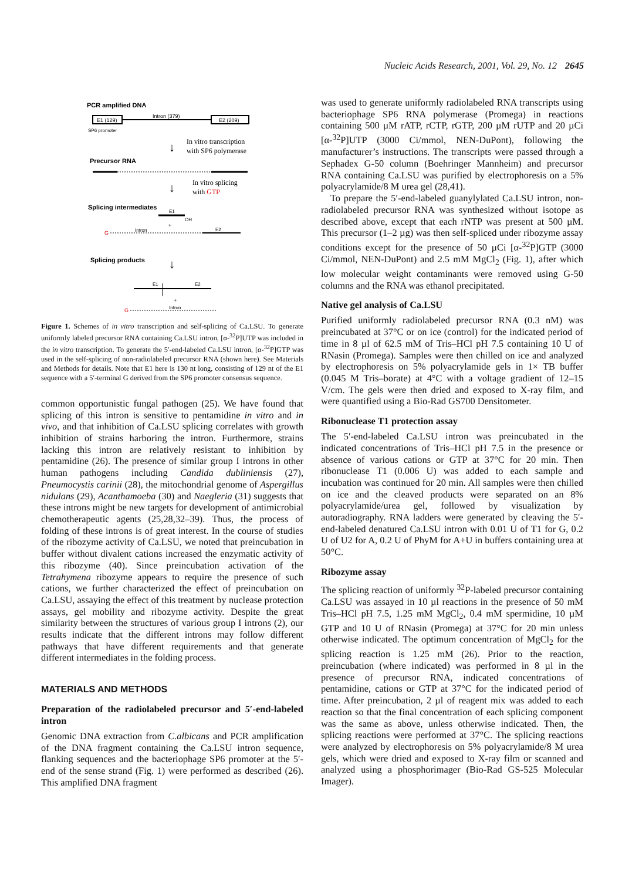Nucleic Acids Research, 2001, Vol. 29, No. 12 2645
PCR amplified DNA
E1 (129)
Intron (379)
E2 (209)
SP6 promoter
↓
In vitro transcription
with SP6 polymerase
Precursor RNA
↓
In vitro splicing
with GTP
Splicing intermediates
E1
OH
+
G
Intron
E2
Splicing products
↓
E1
E2
+
G
Intron
Figure 1. Schemes of in vitro transcription and self-splicing of Ca.LSU. To generate uniformly labeled precursor RNA containing Ca.LSU intron, [α-<sup>32</sup>P]UTP was included in the in vitro transcription. To generate the 5′-end-labeled Ca.LSU intron, [α-<sup>32</sup>P]GTP was used in the self-splicing of non-radiolabeled precursor RNA (shown here). See Materials and Methods for details. Note that E1 here is 130 nt long, consisting of 129 nt of the E1 sequence with a 5′-terminal G derived from the SP6 promoter consensus sequence.
common opportunistic fungal pathogen (25). We have found that splicing of this intron is sensitive to pentamidine in vitro and in vivo, and that inhibition of Ca.LSU splicing correlates with growth inhibition of strains harboring the intron. Furthermore, strains lacking this intron are relatively resistant to inhibition by pentamidine (26). The presence of similar group I introns in other human pathogens including Candida dubliniensis (27), Pneumocystis carinii (28), the mitochondrial genome of Aspergillus nidulans (29), Acanthamoeba (30) and Naegleria (31) suggests that these introns might be new targets for development of antimicrobial chemotherapeutic agents (25,28,32–39). Thus, the process of folding of these introns is of great interest. In the course of studies of the ribozyme activity of Ca.LSU, we noted that preincubation in buffer without divalent cations increased the enzymatic activity of this ribozyme (40). Since preincubation activation of the Tetrahymena ribozyme appears to require the presence of such cations, we further characterized the effect of preincubation on Ca.LSU, assaying the effect of this treatment by nuclease protection assays, gel mobility and ribozyme activity. Despite the great similarity between the structures of various group I introns (2), our results indicate that the different introns may follow different pathways that have different requirements and that generate different intermediates in the folding process.
MATERIALS AND METHODS
Preparation of the radiolabeled precursor and 5′-end-labeled intron
Genomic DNA extraction from C.albicans and PCR amplification of the DNA fragment containing the Ca.LSU intron sequence, flanking sequences and the bacteriophage SP6 promoter at the 5′-end of the sense strand (Fig. 1) were performed as described (26). This amplified DNA fragment
was used to generate uniformly radiolabeled RNA transcripts using bacteriophage SP6 RNA polymerase (Promega) in reactions containing 500 µM rATP, rCTP, rGTP, 200 µM rUTP and 20 µCi [α-<sup>32</sup>P]UTP (3000 Ci/mmol, NEN-DuPont), following the manufacturer’s instructions. The transcripts were passed through a Sephadex G-50 column (Boehringer Mannheim) and precursor RNA containing Ca.LSU was purified by electrophoresis on a 5% polyacrylamide/8 M urea gel (28,41).
To prepare the 5′-end-labeled guanylylated Ca.LSU intron, non-radiolabeled precursor RNA was synthesized without isotope as described above, except that each rNTP was present at 500 µM. This precursor (1–2 µg) was then self-spliced under ribozyme assay conditions except for the presence of 50 µCi [α-<sup>32</sup>P]GTP (3000 Ci/mmol, NEN-DuPont) and 2.5 mM MgCl<sub>2</sub> (Fig. 1), after which low molecular weight contaminants were removed using G-50 columns and the RNA was ethanol precipitated.
Native gel analysis of Ca.LSU
Purified uniformly radiolabeled precursor RNA (0.3 nM) was preincubated at 37°C or on ice (control) for the indicated period of time in 8 µl of 62.5 mM of Tris–HCl pH 7.5 containing 10 U of RNasin (Promega). Samples were then chilled on ice and analyzed by electrophoresis on 5% polyacrylamide gels in 1× TB buffer (0.045 M Tris–borate) at 4°C with a voltage gradient of 12–15 V/cm. The gels were then dried and exposed to X-ray film, and were quantified using a Bio-Rad GS700 Densitometer.
Ribonuclease T1 protection assay
The 5′-end-labeled Ca.LSU intron was preincubated in the indicated concentrations of Tris–HCl pH 7.5 in the presence or absence of various cations or GTP at 37°C for 20 min. Then ribonuclease T1 (0.006 U) was added to each sample and incubation was continued for 20 min. All samples were then chilled on ice and the cleaved products were separated on an 8% polyacrylamide/urea gel, followed by visualization by autoradiography. RNA ladders were generated by cleaving the 5′-end-labeled denatured Ca.LSU intron with 0.01 U of T1 for G, 0.2 U of U2 for A, 0.2 U of PhyM for A+U in buffers containing urea at 50°C.
Ribozyme assay
The splicing reaction of uniformly <sup>32</sup>P-labeled precursor containing Ca.LSU was assayed in 10 µl reactions in the presence of 50 mM Tris–HCl pH 7.5, 1.25 mM MgCl<sub>2</sub>, 0.4 mM spermidine, 10 µM GTP and 10 U of RNasin (Promega) at 37°C for 20 min unless otherwise indicated. The optimum concentration of MgCl<sub>2</sub> for the splicing reaction is 1.25 mM (26). Prior to the reaction, preincubation (where indicated) was performed in 8 µl in the presence of precursor RNA, indicated concentrations of pentamidine, cations or GTP at 37°C for the indicated period of time. After preincubation, 2 µl of reagent mix was added to each reaction so that the final concentration of each splicing component was the same as above, unless otherwise indicated. Then, the splicing reactions were performed at 37°C. The splicing reactions were analyzed by electrophoresis on 5% polyacrylamide/8 M urea gels, which were dried and exposed to X-ray film or scanned and analyzed using a phosphorimager (Bio-Rad GS-525 Molecular Imager).